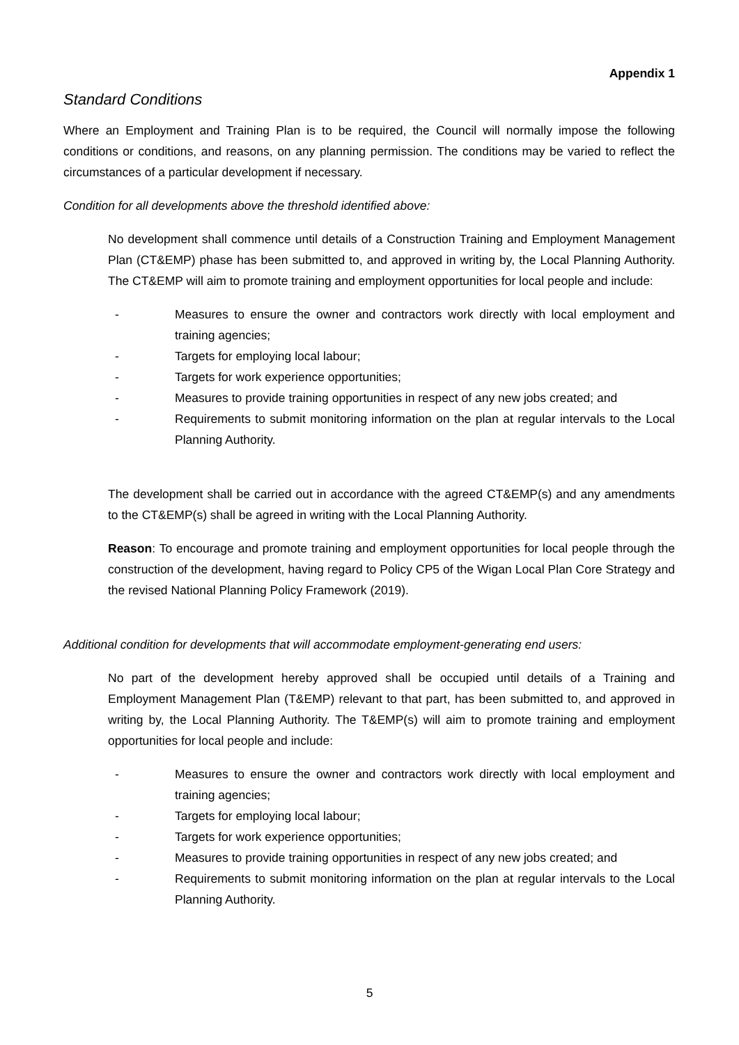Appendix 1
Standard Conditions
Where an Employment and Training Plan is to be required, the Council will normally impose the following conditions or conditions, and reasons, on any planning permission. The conditions may be varied to reflect the circumstances of a particular development if necessary.
Condition for all developments above the threshold identified above:
No development shall commence until details of a Construction Training and Employment Management Plan (CT&EMP) phase has been submitted to, and approved in writing by, the Local Planning Authority. The CT&EMP will aim to promote training and employment opportunities for local people and include:
- Measures to ensure the owner and contractors work directly with local employment and training agencies;
- Targets for employing local labour;
- Targets for work experience opportunities;
- Measures to provide training opportunities in respect of any new jobs created; and
- Requirements to submit monitoring information on the plan at regular intervals to the Local Planning Authority.
The development shall be carried out in accordance with the agreed CT&EMP(s) and any amendments to the CT&EMP(s) shall be agreed in writing with the Local Planning Authority.
Reason: To encourage and promote training and employment opportunities for local people through the construction of the development, having regard to Policy CP5 of the Wigan Local Plan Core Strategy and the revised National Planning Policy Framework (2019).
Additional condition for developments that will accommodate employment-generating end users:
No part of the development hereby approved shall be occupied until details of a Training and Employment Management Plan (T&EMP) relevant to that part, has been submitted to, and approved in writing by, the Local Planning Authority. The T&EMP(s) will aim to promote training and employment opportunities for local people and include:
- Measures to ensure the owner and contractors work directly with local employment and training agencies;
- Targets for employing local labour;
- Targets for work experience opportunities;
- Measures to provide training opportunities in respect of any new jobs created; and
- Requirements to submit monitoring information on the plan at regular intervals to the Local Planning Authority.
5